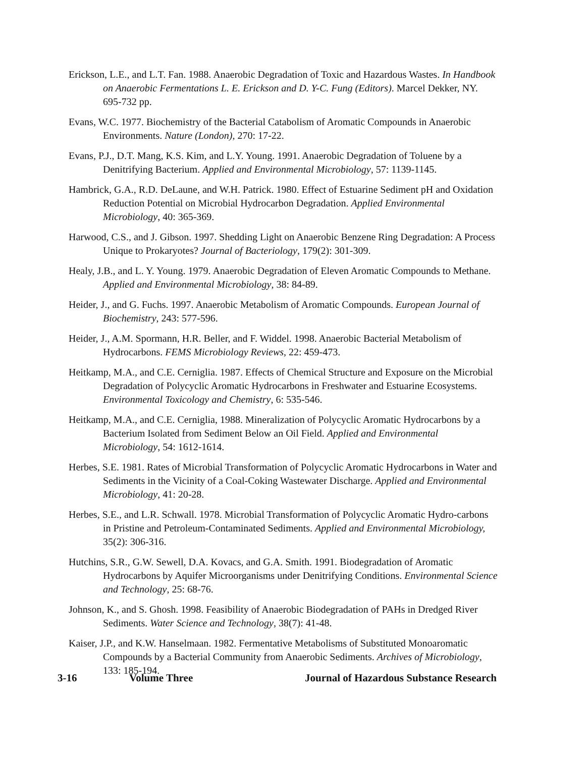Erickson, L.E., and L.T. Fan. 1988. Anaerobic Degradation of Toxic and Hazardous Wastes. In Handbook on Anaerobic Fermentations L. E. Erickson and D. Y-C. Fung (Editors). Marcel Dekker, NY. 695-732 pp.
Evans, W.C. 1977. Biochemistry of the Bacterial Catabolism of Aromatic Compounds in Anaerobic Environments. Nature (London), 270: 17-22.
Evans, P.J., D.T. Mang, K.S. Kim, and L.Y. Young. 1991. Anaerobic Degradation of Toluene by a Denitrifying Bacterium. Applied and Environmental Microbiology, 57: 1139-1145.
Hambrick, G.A., R.D. DeLaune, and W.H. Patrick. 1980. Effect of Estuarine Sediment pH and Oxidation Reduction Potential on Microbial Hydrocarbon Degradation. Applied Environmental Microbiology, 40: 365-369.
Harwood, C.S., and J. Gibson. 1997. Shedding Light on Anaerobic Benzene Ring Degradation: A Process Unique to Prokaryotes? Journal of Bacteriology, 179(2): 301-309.
Healy, J.B., and L. Y. Young. 1979. Anaerobic Degradation of Eleven Aromatic Compounds to Methane. Applied and Environmental Microbiology, 38: 84-89.
Heider, J., and G. Fuchs. 1997. Anaerobic Metabolism of Aromatic Compounds. European Journal of Biochemistry, 243: 577-596.
Heider, J., A.M. Spormann, H.R. Beller, and F. Widdel. 1998. Anaerobic Bacterial Metabolism of Hydrocarbons. FEMS Microbiology Reviews, 22: 459-473.
Heitkamp, M.A., and C.E. Cerniglia. 1987. Effects of Chemical Structure and Exposure on the Microbial Degradation of Polycyclic Aromatic Hydrocarbons in Freshwater and Estuarine Ecosystems. Environmental Toxicology and Chemistry, 6: 535-546.
Heitkamp, M.A., and C.E. Cerniglia, 1988. Mineralization of Polycyclic Aromatic Hydrocarbons by a Bacterium Isolated from Sediment Below an Oil Field. Applied and Environmental Microbiology, 54: 1612-1614.
Herbes, S.E. 1981. Rates of Microbial Transformation of Polycyclic Aromatic Hydrocarbons in Water and Sediments in the Vicinity of a Coal-Coking Wastewater Discharge. Applied and Environmental Microbiology, 41: 20-28.
Herbes, S.E., and L.R. Schwall. 1978. Microbial Transformation of Polycyclic Aromatic Hydro-carbons in Pristine and Petroleum-Contaminated Sediments. Applied and Environmental Microbiology, 35(2): 306-316.
Hutchins, S.R., G.W. Sewell, D.A. Kovacs, and G.A. Smith. 1991. Biodegradation of Aromatic Hydrocarbons by Aquifer Microorganisms under Denitrifying Conditions. Environmental Science and Technology, 25: 68-76.
Johnson, K., and S. Ghosh. 1998. Feasibility of Anaerobic Biodegradation of PAHs in Dredged River Sediments. Water Science and Technology, 38(7): 41-48.
Kaiser, J.P., and K.W. Hanselmaan. 1982. Fermentative Metabolisms of Substituted Monoaromatic Compounds by a Bacterial Community from Anaerobic Sediments. Archives of Microbiology, 133: 185-194.
3-16 Volume Three Journal of Hazardous Substance Research